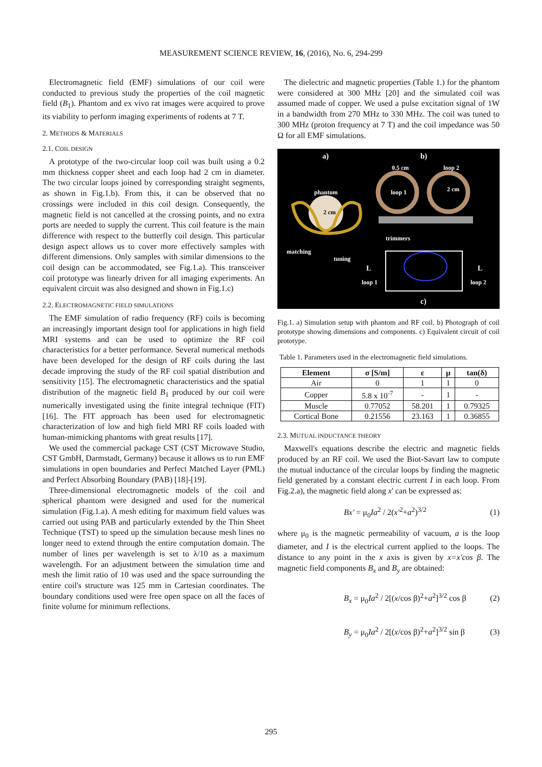MEASUREMENT SCIENCE REVIEW, 16, (2016), No. 6, 294-299
Electromagnetic field (EMF) simulations of our coil were conducted to previous study the properties of the coil magnetic field (B<sub>1</sub>). Phantom and ex vivo rat images were acquired to prove its viability to perform imaging experiments of rodents at 7 T.
2. METHODS & MATERIALS
2.1. COIL DESIGN
A prototype of the two-circular loop coil was built using a 0.2 mm thickness copper sheet and each loop had 2 cm in diameter. The two circular loops joined by corresponding straight segments, as shown in Fig.1.b). From this, it can be observed that no crossings were included in this coil design. Consequently, the magnetic field is not cancelled at the crossing points, and no extra ports are needed to supply the current. This coil feature is the main difference with respect to the butterfly coil design. This particular design aspect allows us to cover more effectively samples with different dimensions. Only samples with similar dimensions to the coil design can be accommodated, see Fig.1.a). This transceiver coil prototype was linearly driven for all imaging experiments. An equivalent circuit was also designed and shown in Fig.1.c)
2.2. ELECTROMAGNETIC FIELD SIMULATIONS
The EMF simulation of radio frequency (RF) coils is becoming an increasingly important design tool for applications in high field MRI systems and can be used to optimize the RF coil characteristics for a better performance. Several numerical methods have been developed for the design of RF coils during the last decade improving the study of the RF coil spatial distribution and sensitivity [15]. The electromagnetic characteristics and the spatial distribution of the magnetic field B<sub>1</sub> produced by our coil were numerically investigated using the finite integral technique (FIT) [16]. The FIT approach has been used for electromagnetic characterization of low and high field MRI RF coils loaded with human-mimicking phantoms with great results [17].
We used the commercial package CST (CST Microwave Studio, CST GmbH, Darmstadt, Germany) because it allows us to run EMF simulations in open boundaries and Perfect Matched Layer (PML) and Perfect Absorbing Boundary (PAB) [18]-[19].
Three-dimensional electromagnetic models of the coil and spherical phantom were designed and used for the numerical simulation (Fig.1.a). A mesh editing for maximum field values was carried out using PAB and particularly extended by the Thin Sheet Technique (TST) to speed up the simulation because mesh lines no longer need to extend through the entire computation domain. The number of lines per wavelength is set to λ/10 as a maximum wavelength. For an adjustment between the simulation time and mesh the limit ratio of 10 was used and the space surrounding the entire coil's structure was 125 mm in Cartesian coordinates. The boundary conditions used were free open space on all the faces of finite volume for minimum reflections.
The dielectric and magnetic properties (Table 1.) for the phantom were considered at 300 MHz [20] and the simulated coil was assumed made of copper. We used a pulse excitation signal of 1W in a bandwidth from 270 MHz to 330 MHz. The coil was tuned to 300 MHz (proton frequency at 7 T) and the coil impedance was 50 Ω for all EMF simulations.
a) b)
0.5 cm loop 2
phantom loop 1 2 cm
2 cm
trimmers
matching
tuning
L L
loop 1 loop 2
c)
Fig.1. a) Simulation setup with phantom and RF coil. b) Photograph of coil prototype showing dimensions and components. c) Equivalent circuit of coil prototype.
Table 1. Parameters used in the electromagnetic field simulations.
| Element | σ [S/m] | ε | μ | tan(δ) |
| --- | --- | --- | --- | --- |
| Air | 0 | 1 | 1 | 0 |
| Copper | 5.8 x 10<sup>-7</sup> | - | 1 | - |
| Muscle | 0.77052 | 58.201 | 1 | 0.79325 |
| Cortical Bone | 0.21556 | 23.163 | 1 | 0.36855 |
2.3. MUTUAL INDUCTANCE THEORY
Maxwell's equations describe the electric and magnetic fields produced by an RF coil. We used the Biot-Savart law to compute the mutual inductance of the circular loops by finding the magnetic field generated by a constant electric current I in each loop. From Fig.2.a), the magnetic field along x' can be expressed as:
Bx' = μ<sub>0</sub>Ia<sup>2</sup> / 2(x'<sup>2</sup>+a<sup>2</sup>)<sup>3/2</sup> (1)
where μ<sub>0</sub> is the magnetic permeability of vacuum, a is the loop diameter, and I is the electrical current applied to the loops. The distance to any point in the x axis is given by x=x'cos β. The magnetic field components B<sub>x</sub> and B<sub>y</sub> are obtained:
B<sub>x</sub> = μ<sub>0</sub>Ia<sup>2</sup> / 2[(x/cos β)<sup>2</sup>+a<sup>2</sup>]<sup>3/2</sup> cos β (2)
B<sub>y</sub> = μ<sub>0</sub>Ia<sup>2</sup> / 2[(x/cos β)<sup>2</sup>+a<sup>2</sup>]<sup>3/2</sup> sin β (3)
295